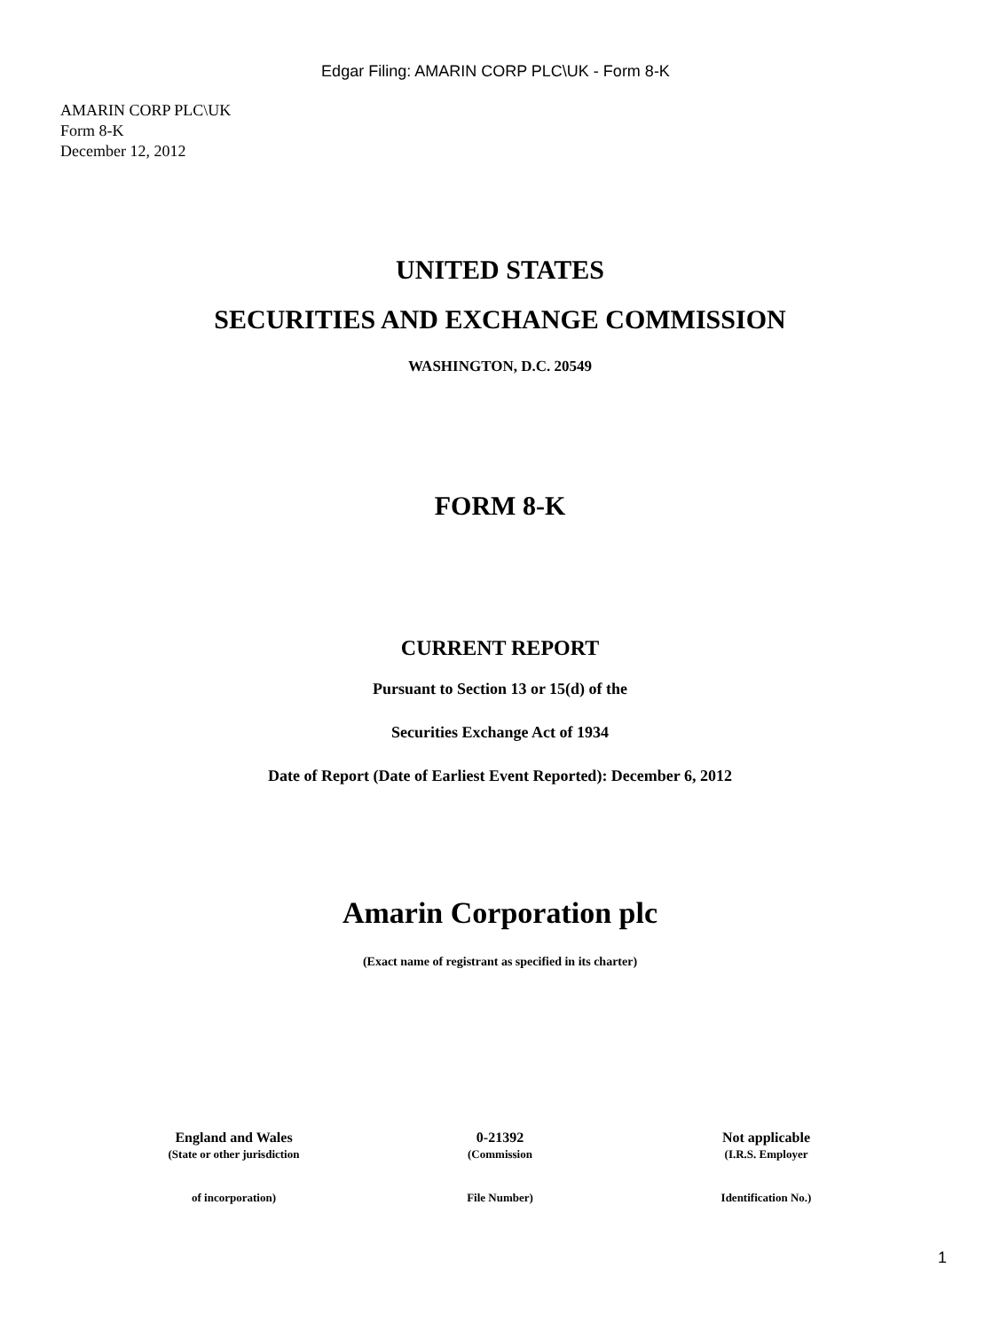Edgar Filing: AMARIN CORP PLC\UK - Form 8-K
AMARIN CORP PLC\UK
Form 8-K
December 12, 2012
UNITED STATES
SECURITIES AND EXCHANGE COMMISSION
WASHINGTON, D.C. 20549
FORM 8-K
CURRENT REPORT
Pursuant to Section 13 or 15(d) of the
Securities Exchange Act of 1934
Date of Report (Date of Earliest Event Reported): December 6, 2012
Amarin Corporation plc
(Exact name of registrant as specified in its charter)
| England and Wales | 0-21392 | Not applicable |
| (State or other jurisdiction | (Commission | (I.R.S. Employer |
| of incorporation) | File Number) | Identification No.) |
1